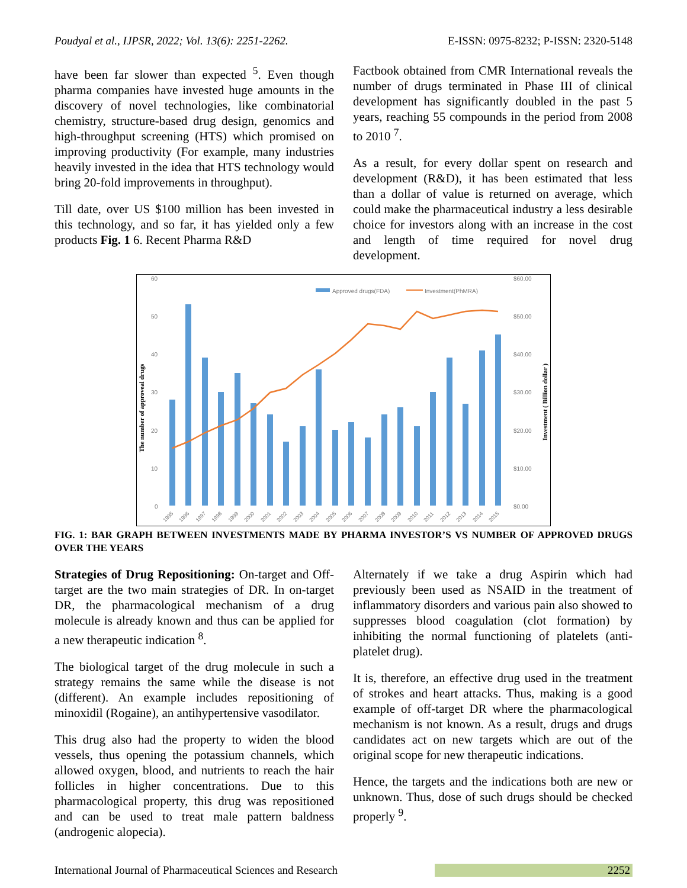Poudyal et al., IJPSR, 2022; Vol. 13(6): 2251-2262. E-ISSN: 0975-8232; P-ISSN: 2320-5148
have been far slower than expected <sup>5</sup>. Even though pharma companies have invested huge amounts in the discovery of novel technologies, like combinatorial chemistry, structure-based drug design, genomics and high-throughput screening (HTS) which promised on improving productivity (For example, many industries heavily invested in the idea that HTS technology would bring 20-fold improvements in throughput).
Till date, over US $100 million has been invested in this technology, and so far, it has yielded only a few products Fig. 1 6. Recent Pharma R&D
Factbook obtained from CMR International reveals the number of drugs terminated in Phase III of clinical development has significantly doubled in the past 5 years, reaching 55 compounds in the period from 2008 to 2010 <sup>7</sup>.
As a result, for every dollar spent on research and development (R&D), it has been estimated that less than a dollar of value is returned on average, which could make the pharmaceutical industry a less desirable choice for investors along with an increase in the cost and length of time required for novel drug development.
Approved drugs(FDA)
Investment(PhMRA)
60
50
40
30
20
10
0
$60.00
$50.00
$40.00
$30.00
$20.00
$10.00
$0.00
The number of approveal drugs
Investment ( Billion dollar )
1995
1996
1997
1998
1999
2000
2001
2002
2003
2004
2005
2006
2007
2008
2009
2010
2011
2012
2013
2014
2015
FIG. 1: BAR GRAPH BETWEEN INVESTMENTS MADE BY PHARMA INVESTOR’S VS NUMBER OF APPROVED DRUGS OVER THE YEARS
Strategies of Drug Repositioning: On-target and Off-target are the two main strategies of DR. In on-target DR, the pharmacological mechanism of a drug molecule is already known and thus can be applied for a new therapeutic indication <sup>8</sup>.
The biological target of the drug molecule in such a strategy remains the same while the disease is not (different). An example includes repositioning of minoxidil (Rogaine), an antihypertensive vasodilator.
This drug also had the property to widen the blood vessels, thus opening the potassium channels, which allowed oxygen, blood, and nutrients to reach the hair follicles in higher concentrations. Due to this pharmacological property, this drug was repositioned and can be used to treat male pattern baldness (androgenic alopecia).
Alternately if we take a drug Aspirin which had previously been used as NSAID in the treatment of inflammatory disorders and various pain also showed to suppresses blood coagulation (clot formation) by inhibiting the normal functioning of platelets (anti-platelet drug).
It is, therefore, an effective drug used in the treatment of strokes and heart attacks. Thus, making is a good example of off-target DR where the pharmacological mechanism is not known. As a result, drugs and drugs candidates act on new targets which are out of the original scope for new therapeutic indications.
Hence, the targets and the indications both are new or unknown. Thus, dose of such drugs should be checked properly <sup>9</sup>.
International Journal of Pharmaceutical Sciences and Research 2252